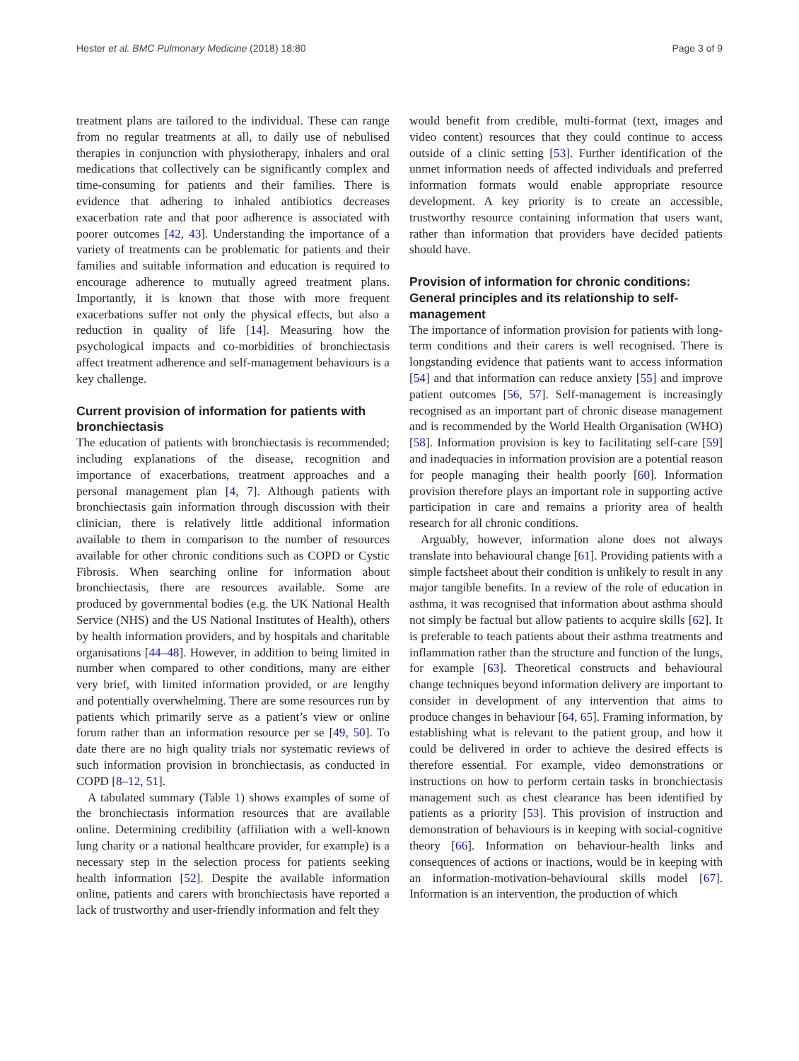Hester et al. BMC Pulmonary Medicine (2018) 18:80 Page 3 of 9
treatment plans are tailored to the individual. These can range from no regular treatments at all, to daily use of nebulised therapies in conjunction with physiotherapy, inhalers and oral medications that collectively can be significantly complex and time-consuming for patients and their families. There is evidence that adhering to inhaled antibiotics decreases exacerbation rate and that poor adherence is associated with poorer outcomes [42, 43]. Understanding the importance of a variety of treatments can be problematic for patients and their families and suitable information and education is required to encourage adherence to mutually agreed treatment plans. Importantly, it is known that those with more frequent exacerbations suffer not only the physical effects, but also a reduction in quality of life [14]. Measuring how the psychological impacts and co-morbidities of bronchiectasis affect treatment adherence and self-management behaviours is a key challenge.
Current provision of information for patients with bronchiectasis
The education of patients with bronchiectasis is recommended; including explanations of the disease, recognition and importance of exacerbations, treatment approaches and a personal management plan [4, 7]. Although patients with bronchiectasis gain information through discussion with their clinician, there is relatively little additional information available to them in comparison to the number of resources available for other chronic conditions such as COPD or Cystic Fibrosis. When searching online for information about bronchiectasis, there are resources available. Some are produced by governmental bodies (e.g. the UK National Health Service (NHS) and the US National Institutes of Health), others by health information providers, and by hospitals and charitable organisations [44–48]. However, in addition to being limited in number when compared to other conditions, many are either very brief, with limited information provided, or are lengthy and potentially overwhelming. There are some resources run by patients which primarily serve as a patient’s view or online forum rather than an information resource per se [49, 50]. To date there are no high quality trials nor systematic reviews of such information provision in bronchiectasis, as conducted in COPD [8–12, 51].
A tabulated summary (Table 1) shows examples of some of the bronchiectasis information resources that are available online. Determining credibility (affiliation with a well-known lung charity or a national healthcare provider, for example) is a necessary step in the selection process for patients seeking health information [52]. Despite the available information online, patients and carers with bronchiectasis have reported a lack of trustworthy and user-friendly information and felt they
would benefit from credible, multi-format (text, images and video content) resources that they could continue to access outside of a clinic setting [53]. Further identification of the unmet information needs of affected individuals and preferred information formats would enable appropriate resource development. A key priority is to create an accessible, trustworthy resource containing information that users want, rather than information that providers have decided patients should have.
Provision of information for chronic conditions: General principles and its relationship to self-management
The importance of information provision for patients with long-term conditions and their carers is well recognised. There is longstanding evidence that patients want to access information [54] and that information can reduce anxiety [55] and improve patient outcomes [56, 57]. Self-management is increasingly recognised as an important part of chronic disease management and is recommended by the World Health Organisation (WHO) [58]. Information provision is key to facilitating self-care [59] and inadequacies in information provision are a potential reason for people managing their health poorly [60]. Information provision therefore plays an important role in supporting active participation in care and remains a priority area of health research for all chronic conditions.
Arguably, however, information alone does not always translate into behavioural change [61]. Providing patients with a simple factsheet about their condition is unlikely to result in any major tangible benefits. In a review of the role of education in asthma, it was recognised that information about asthma should not simply be factual but allow patients to acquire skills [62]. It is preferable to teach patients about their asthma treatments and inflammation rather than the structure and function of the lungs, for example [63]. Theoretical constructs and behavioural change techniques beyond information delivery are important to consider in development of any intervention that aims to produce changes in behaviour [64, 65]. Framing information, by establishing what is relevant to the patient group, and how it could be delivered in order to achieve the desired effects is therefore essential. For example, video demonstrations or instructions on how to perform certain tasks in bronchiectasis management such as chest clearance has been identified by patients as a priority [53]. This provision of instruction and demonstration of behaviours is in keeping with social-cognitive theory [66]. Information on behaviour-health links and consequences of actions or inactions, would be in keeping with an information-motivation-behavioural skills model [67]. Information is an intervention, the production of which